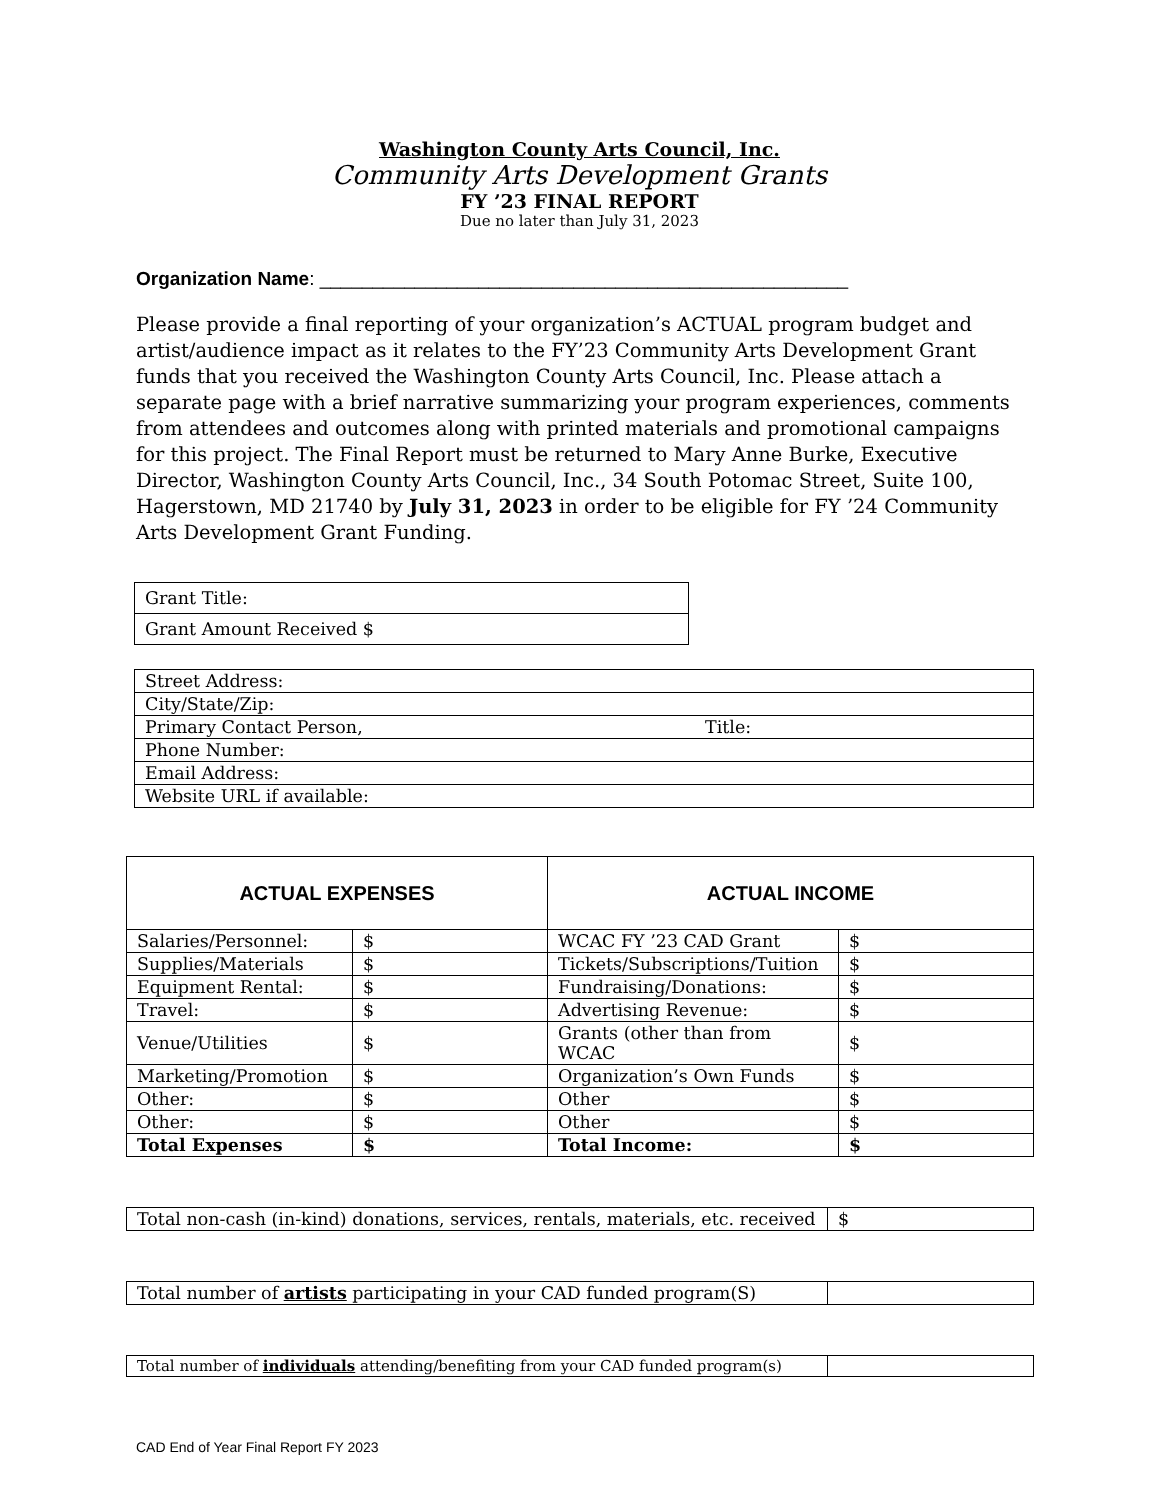Washington County Arts Council, Inc.
Community Arts Development Grants
FY ’23 FINAL REPORT
Due no later than July 31, 2023
Organization Name: __________________________________________________
Please provide a final reporting of your organization’s ACTUAL program budget and artist/audience impact as it relates to the FY’23 Community Arts Development Grant funds that you received the Washington County Arts Council, Inc. Please attach a separate page with a brief narrative summarizing your program experiences, comments from attendees and outcomes along with printed materials and promotional campaigns for this project. The Final Report must be returned to Mary Anne Burke, Executive Director, Washington County Arts Council, Inc., 34 South Potomac Street, Suite 100, Hagerstown, MD 21740 by July 31, 2023 in order to be eligible for FY ’24 Community Arts Development Grant Funding.
| Grant Title: |
| Grant Amount Received $ |
| Street Address: | |
| City/State/Zip: | |
| Primary Contact Person, | Title: |
| Phone Number: | |
| Email Address: | |
| Website URL if available: | |
| ACTUAL EXPENSES | | ACTUAL INCOME | |
| --- | --- | --- | --- |
| Salaries/Personnel: | $ | WCAC FY ’23 CAD Grant | $ |
| Supplies/Materials | $ | Tickets/Subscriptions/Tuition | $ |
| Equipment Rental: | $ | Fundraising/Donations: | $ |
| Travel: | $ | Advertising Revenue: | $ |
| Venue/Utilities | $ | Grants (other than from WCAC | $ |
| Marketing/Promotion | $ | Organization’s Own Funds | $ |
| Other: | $ | Other | $ |
| Other: | $ | Other | $ |
| Total Expenses | $ | Total Income: | $ |
| Total non-cash (in-kind) donations, services, rentals, materials, etc. received | $ |
| Total number of artists participating in your CAD funded program(S) | |
| Total number of individuals attending/benefiting from your CAD funded program(s) | |
CAD End of Year Final Report FY 2023